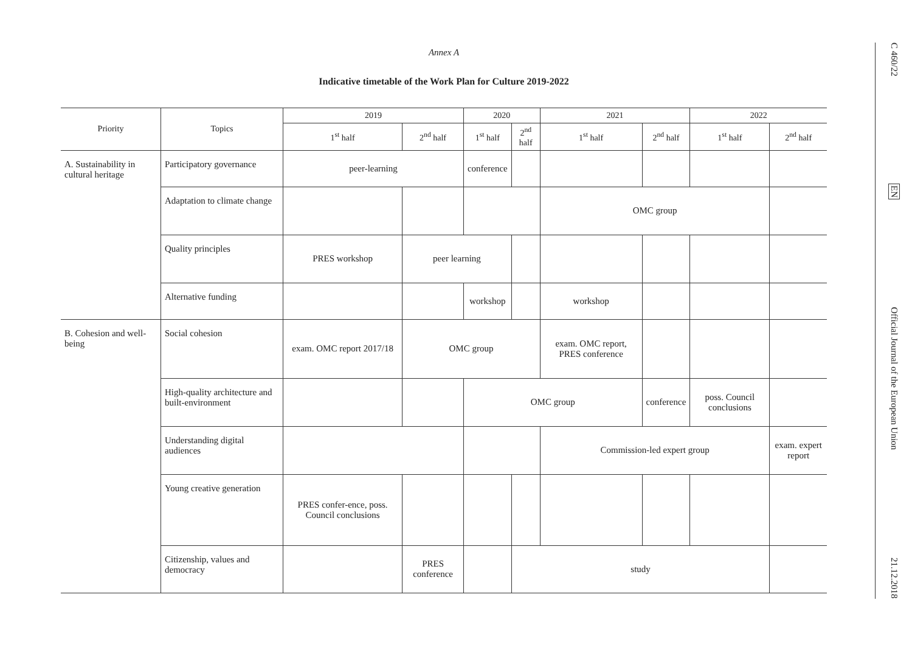Annex A
Indicative timetable of the Work Plan for Culture 2019-2022
| Priority | Topics | 2019 | | 2020 | | 2021 | | 2022 | |
| --- | --- | --- | --- | --- | --- | --- | --- | --- | --- |
| | | 1<sup>st</sup> half | 2<sup>nd</sup> half | 1<sup>st</sup> half | 2<sup>nd</sup> half | 1<sup>st</sup> half | 2<sup>nd</sup> half | 1<sup>st</sup> half | 2<sup>nd</sup> half |
| A. Sustainability in cultural heritage | Participatory governance | peer-learning | | conference | | | | | |
| | Adaptation to climate change | | | | | OMC group | | | |
| | Quality principles | PRES workshop | peer learning | | | | | | |
| | Alternative funding | | | workshop | | workshop | | | |
| B. Cohesion and well-being | Social cohesion | exam. OMC report 2017/18 | OMC group | | | exam. OMC report, PRES conference | | | |
| | High-quality architecture and built-environment | | | OMC group | | | conference | poss. Council conclusions | |
| | Understanding digital audiences | | | | | Commission-led expert group | | | exam. expert report |
| | Young creative generation | PRES confer-ence, poss. Council conclusions | | | | | | | |
| | Citizenship, values and democracy | | PRES conference | | study | | | | |
C 460/22
EN
Official Journal of the European Union
21.12.2018